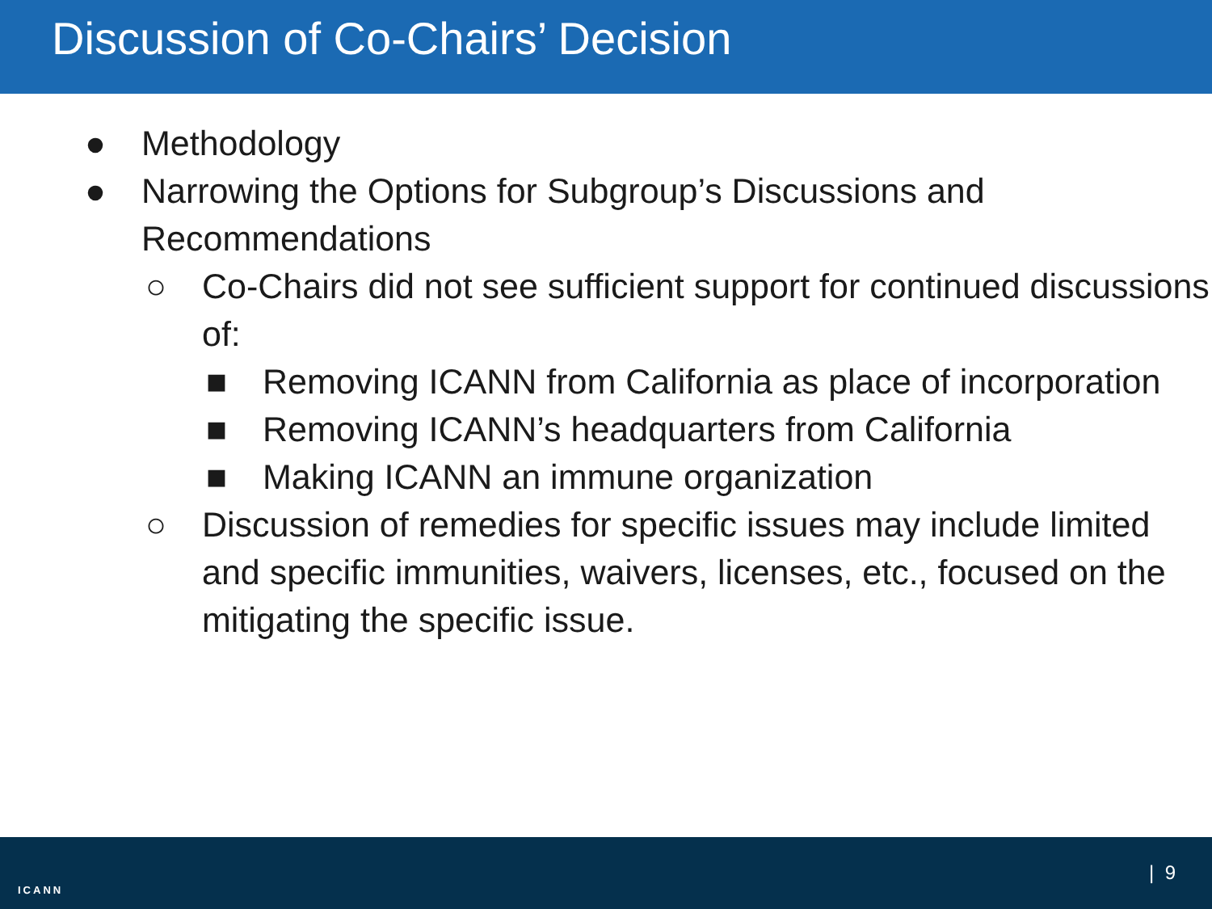Discussion of Co-Chairs’ Decision
● Methodology
● Narrowing the Options for Subgroup’s Discussions and Recommendations
○ Co-Chairs did not see sufficient support for continued discussions of:
■ Removing ICANN from California as place of incorporation
■ Removing ICANN’s headquarters from California
■ Making ICANN an immune organization
○ Discussion of remedies for specific issues may include limited and specific immunities, waivers, licenses, etc., focused on the mitigating the specific issue.
ICANN
| 9